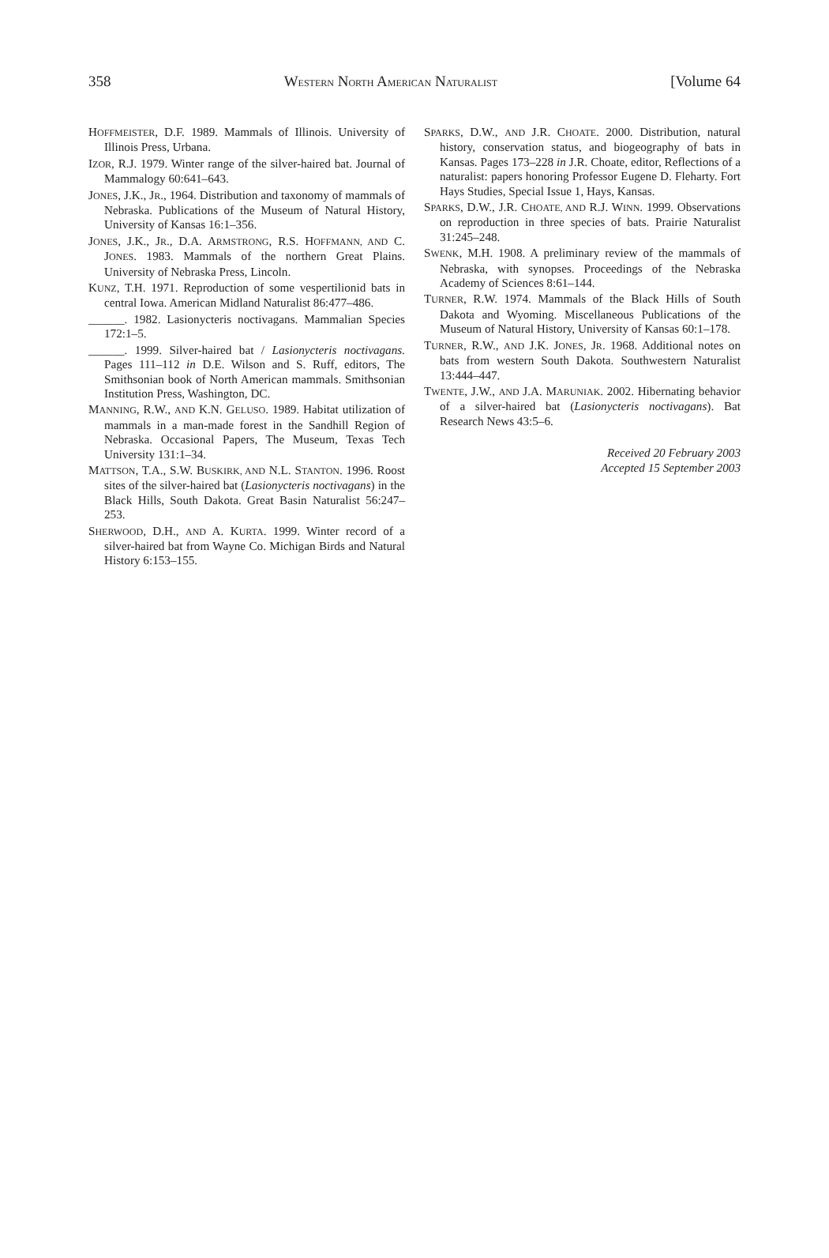358 WESTERN NORTH AMERICAN NATURALIST [Volume 64
HOFFMEISTER, D.F. 1989. Mammals of Illinois. University of Illinois Press, Urbana.
IZOR, R.J. 1979. Winter range of the silver-haired bat. Journal of Mammalogy 60:641–643.
JONES, J.K., JR., 1964. Distribution and taxonomy of mammals of Nebraska. Publications of the Museum of Natural History, University of Kansas 16:1–356.
JONES, J.K., JR., D.A. ARMSTRONG, R.S. HOFFMANN, AND C. JONES. 1983. Mammals of the northern Great Plains. University of Nebraska Press, Lincoln.
KUNZ, T.H. 1971. Reproduction of some vespertilionid bats in central Iowa. American Midland Naturalist 86:477–486.
______. 1982. Lasionycteris noctivagans. Mammalian Species 172:1–5.
______. 1999. Silver-haired bat / Lasionycteris noctivagans. Pages 111–112 in D.E. Wilson and S. Ruff, editors, The Smithsonian book of North American mammals. Smithsonian Institution Press, Washington, DC.
MANNING, R.W., AND K.N. GELUSO. 1989. Habitat utilization of mammals in a man-made forest in the Sandhill Region of Nebraska. Occasional Papers, The Museum, Texas Tech University 131:1–34.
MATTSON, T.A., S.W. BUSKIRK, AND N.L. STANTON. 1996. Roost sites of the silver-haired bat (Lasionycteris noctivagans) in the Black Hills, South Dakota. Great Basin Naturalist 56:247–253.
SHERWOOD, D.H., AND A. KURTA. 1999. Winter record of a silver-haired bat from Wayne Co. Michigan Birds and Natural History 6:153–155.
SPARKS, D.W., AND J.R. CHOATE. 2000. Distribution, natural history, conservation status, and biogeography of bats in Kansas. Pages 173–228 in J.R. Choate, editor, Reflections of a naturalist: papers honoring Professor Eugene D. Fleharty. Fort Hays Studies, Special Issue 1, Hays, Kansas.
SPARKS, D.W., J.R. CHOATE, AND R.J. WINN. 1999. Observations on reproduction in three species of bats. Prairie Naturalist 31:245–248.
SWENK, M.H. 1908. A preliminary review of the mammals of Nebraska, with synopses. Proceedings of the Nebraska Academy of Sciences 8:61–144.
TURNER, R.W. 1974. Mammals of the Black Hills of South Dakota and Wyoming. Miscellaneous Publications of the Museum of Natural History, University of Kansas 60:1–178.
TURNER, R.W., AND J.K. JONES, JR. 1968. Additional notes on bats from western South Dakota. Southwestern Naturalist 13:444–447.
TWENTE, J.W., AND J.A. MARUNIAK. 2002. Hibernating behavior of a silver-haired bat (Lasionycteris noctivagans). Bat Research News 43:5–6.
Received 20 February 2003
Accepted 15 September 2003